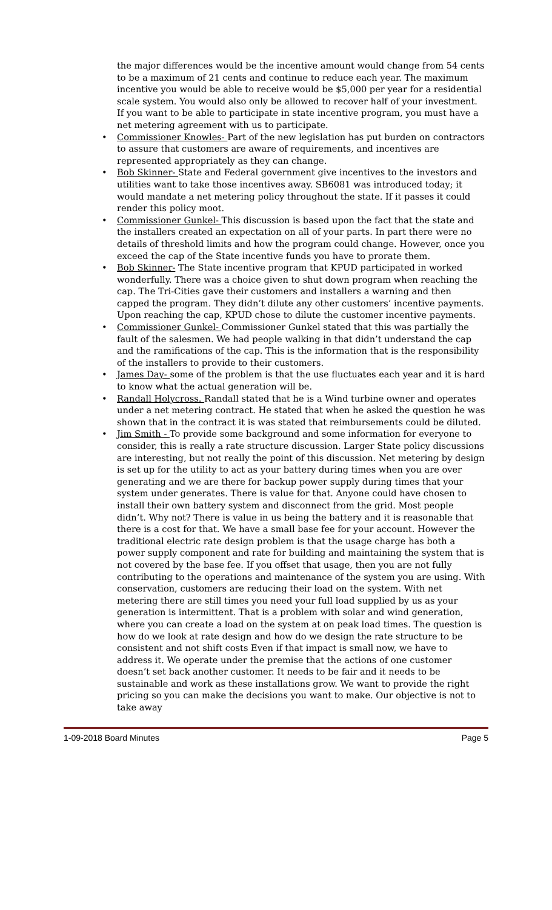the major differences would be the incentive amount would change from 54 cents to be a maximum of 21 cents and continue to reduce each year. The maximum incentive you would be able to receive would be $5,000 per year for a residential scale system. You would also only be allowed to recover half of your investment. If you want to be able to participate in state incentive program, you must have a net metering agreement with us to participate.
• Commissioner Knowles- Part of the new legislation has put burden on contractors to assure that customers are aware of requirements, and incentives are represented appropriately as they can change.
• Bob Skinner- State and Federal government give incentives to the investors and utilities want to take those incentives away. SB6081 was introduced today; it would mandate a net metering policy throughout the state. If it passes it could render this policy moot.
• Commissioner Gunkel- This discussion is based upon the fact that the state and the installers created an expectation on all of your parts. In part there were no details of threshold limits and how the program could change. However, once you exceed the cap of the State incentive funds you have to prorate them.
• Bob Skinner- The State incentive program that KPUD participated in worked wonderfully. There was a choice given to shut down program when reaching the cap. The Tri-Cities gave their customers and installers a warning and then capped the program. They didn’t dilute any other customers’ incentive payments. Upon reaching the cap, KPUD chose to dilute the customer incentive payments.
• Commissioner Gunkel- Commissioner Gunkel stated that this was partially the fault of the salesmen. We had people walking in that didn’t understand the cap and the ramifications of the cap. This is the information that is the responsibility of the installers to provide to their customers.
• James Day- some of the problem is that the use fluctuates each year and it is hard to know what the actual generation will be.
• Randall Holycross. Randall stated that he is a Wind turbine owner and operates under a net metering contract. He stated that when he asked the question he was shown that in the contract it is was stated that reimbursements could be diluted.
• Jim Smith - To provide some background and some information for everyone to consider, this is really a rate structure discussion. Larger State policy discussions are interesting, but not really the point of this discussion. Net metering by design is set up for the utility to act as your battery during times when you are over generating and we are there for backup power supply during times that your system under generates. There is value for that. Anyone could have chosen to install their own battery system and disconnect from the grid. Most people didn’t. Why not? There is value in us being the battery and it is reasonable that there is a cost for that. We have a small base fee for your account. However the traditional electric rate design problem is that the usage charge has both a power supply component and rate for building and maintaining the system that is not covered by the base fee. If you offset that usage, then you are not fully contributing to the operations and maintenance of the system you are using. With conservation, customers are reducing their load on the system. With net metering there are still times you need your full load supplied by us as your generation is intermittent. That is a problem with solar and wind generation, where you can create a load on the system at on peak load times. The question is how do we look at rate design and how do we design the rate structure to be consistent and not shift costs Even if that impact is small now, we have to address it. We operate under the premise that the actions of one customer doesn’t set back another customer. It needs to be fair and it needs to be sustainable and work as these installations grow. We want to provide the right pricing so you can make the decisions you want to make. Our objective is not to take away
1-09-2018 Board Minutes Page 5